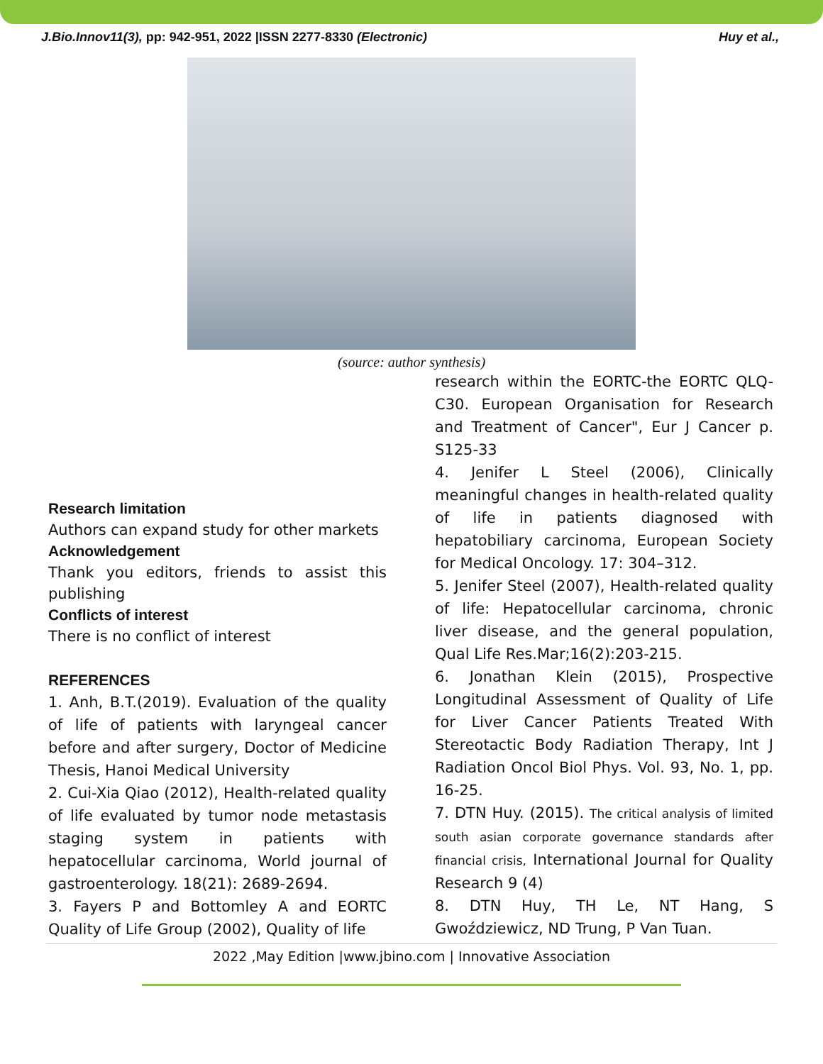J.Bio.Innov11(3), pp: 942-951, 2022 |ISSN 2277-8330 (Electronic) Huy et al.,
(source: author synthesis)
Research limitation
Authors can expand study for other markets
Acknowledgement
Thank you editors, friends to assist this publishing
Conflicts of interest
There is no conflict of interest
REFERENCES
1. Anh, B.T.(2019). Evaluation of the quality of life of patients with laryngeal cancer before and after surgery, Doctor of Medicine Thesis, Hanoi Medical University
2. Cui-Xia Qiao (2012), Health-related quality of life evaluated by tumor node metastasis staging system in patients with hepatocellular carcinoma, World journal of gastroenterology. 18(21): 2689-2694.
3. Fayers P and Bottomley A and EORTC Quality of Life Group (2002), Quality of life
research within the EORTC-the EORTC QLQ-C30. European Organisation for Research and Treatment of Cancer", Eur J Cancer p. S125-33
4. Jenifer L Steel (2006), Clinically meaningful changes in health-related quality of life in patients diagnosed with hepatobiliary carcinoma, European Society for Medical Oncology. 17: 304–312.
5. Jenifer Steel (2007), Health-related quality of life: Hepatocellular carcinoma, chronic liver disease, and the general population, Qual Life Res.Mar;16(2):203-215.
6. Jonathan Klein (2015), Prospective Longitudinal Assessment of Quality of Life for Liver Cancer Patients Treated With Stereotactic Body Radiation Therapy, Int J Radiation Oncol Biol Phys. Vol. 93, No. 1, pp. 16-25.
7. DTN Huy. (2015). The critical analysis of limited south asian corporate governance standards after financial crisis, International Journal for Quality Research 9 (4)
8. DTN Huy, TH Le, NT Hang, S Gwoździewicz, ND Trung, P Van Tuan.
2022 ,May Edition |www.jbino.com | Innovative Association